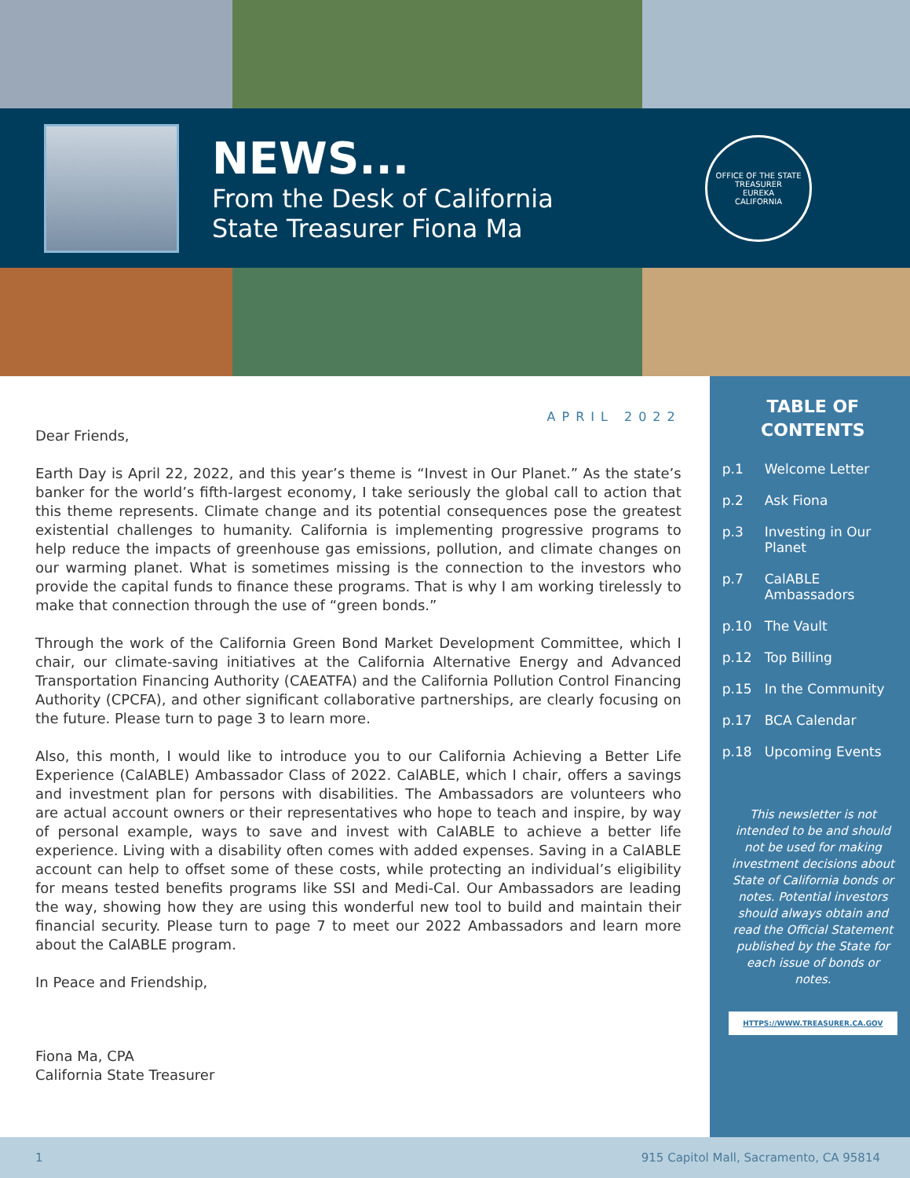NEWS...
From the Desk of California
State Treasurer Fiona Ma
OFFICE OF THE STATE TREASURER
EUREKA
CALIFORNIA
APRIL 2022
Dear Friends,
Earth Day is April 22, 2022, and this year’s theme is “Invest in Our Planet.” As the state’s banker for the world’s fifth-largest economy, I take seriously the global call to action that this theme represents. Climate change and its potential consequences pose the greatest existential challenges to humanity. California is implementing progressive programs to help reduce the impacts of greenhouse gas emissions, pollution, and climate changes on our warming planet. What is sometimes missing is the connection to the investors who provide the capital funds to finance these programs. That is why I am working tirelessly to make that connection through the use of “green bonds.”
Through the work of the California Green Bond Market Development Committee, which I chair, our climate-saving initiatives at the California Alternative Energy and Advanced Transportation Financing Authority (CAEATFA) and the California Pollution Control Financing Authority (CPCFA), and other significant collaborative partnerships, are clearly focusing on the future. Please turn to page 3 to learn more.
Also, this month, I would like to introduce you to our California Achieving a Better Life Experience (CalABLE) Ambassador Class of 2022. CalABLE, which I chair, offers a savings and investment plan for persons with disabilities. The Ambassadors are volunteers who are actual account owners or their representatives who hope to teach and inspire, by way of personal example, ways to save and invest with CalABLE to achieve a better life experience. Living with a disability often comes with added expenses. Saving in a CalABLE account can help to offset some of these costs, while protecting an individual’s eligibility for means tested benefits programs like SSI and Medi-Cal. Our Ambassadors are leading the way, showing how they are using this wonderful new tool to build and maintain their financial security. Please turn to page 7 to meet our 2022 Ambassadors and learn more about the CalABLE program.
In Peace and Friendship,
Fiona Ma, CPA
California State Treasurer
TABLE OF
CONTENTS
p.1 Welcome Letter
p.2 Ask Fiona
p.3 Investing in Our Planet
p.7 CalABLE Ambassadors
p.10 The Vault
p.12 Top Billing
p.15 In the Community
p.17 BCA Calendar
p.18 Upcoming Events
This newsletter is not intended to be and should not be used for making investment decisions about State of California bonds or notes. Potential investors should always obtain and read the Official Statement published by the State for each issue of bonds or notes.
HTTPS://WWW.TREASURER.CA.GOV
1 915 Capitol Mall, Sacramento, CA 95814